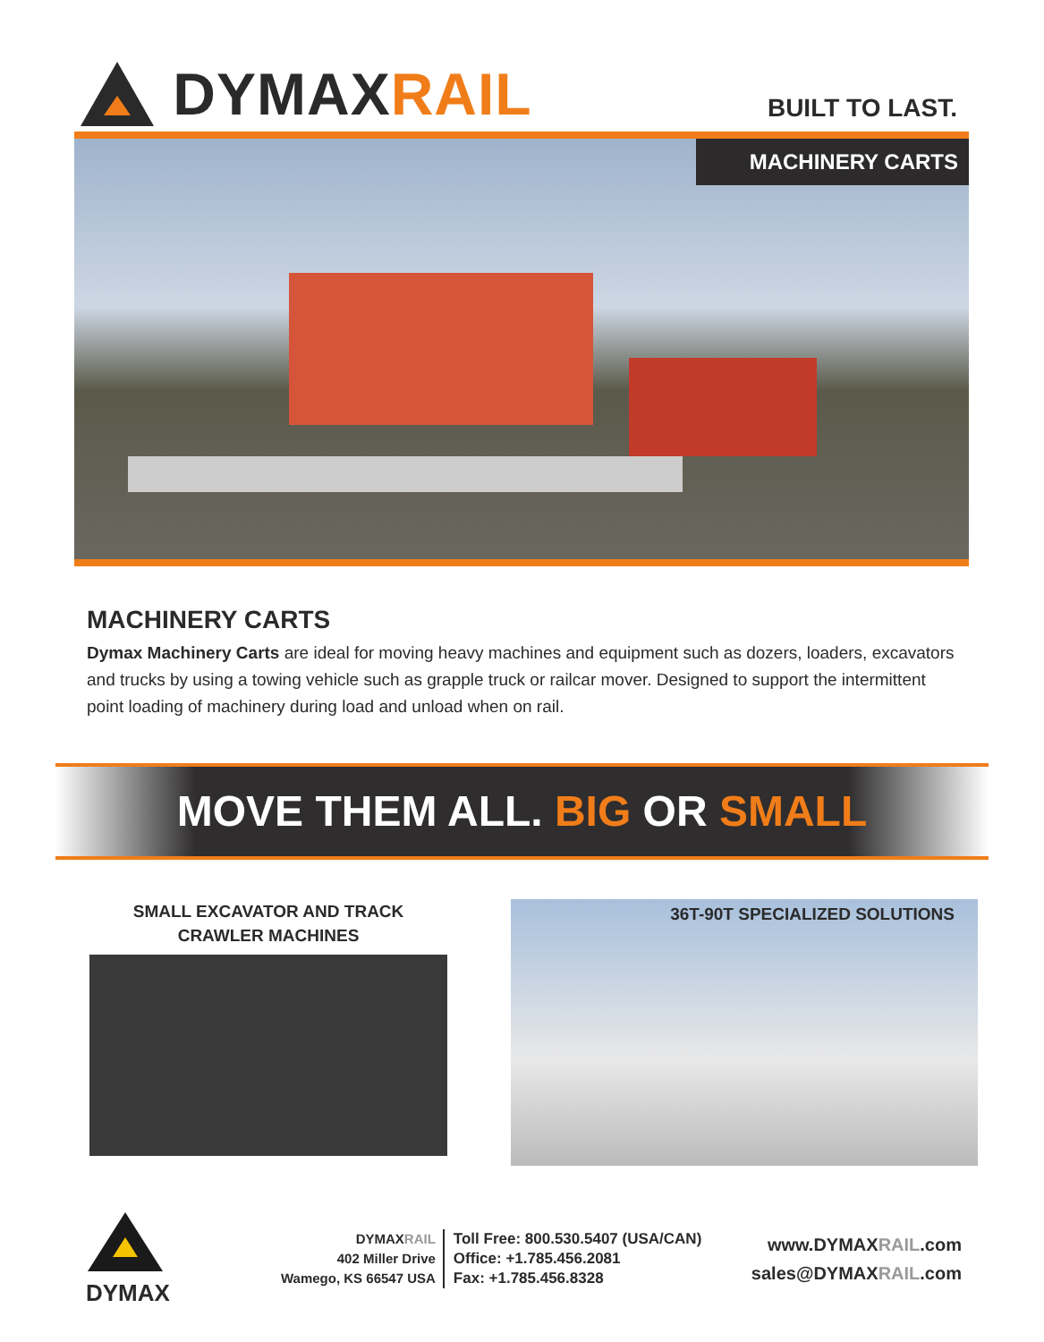DYMAX RAIL
BUILT TO LAST.
MACHINERY CARTS
MACHINERY CARTS
Dymax Machinery Carts are ideal for moving heavy machines and equipment such as dozers, loaders, excavators and trucks by using a towing vehicle such as grapple truck or railcar mover. Designed to support the intermittent point loading of machinery during load and unload when on rail.
MOVE THEM ALL. BIG OR SMALL
SMALL EXCAVATOR AND TRACK
CRAWLER MACHINES
36T-90T SPECIALIZED SOLUTIONS
DYMAX
DYMAXRAIL
402 Miller Drive
Wamego, KS 66547 USA
Toll Free: 800.530.5407 (USA/CAN)
Office: +1.785.456.2081
Fax: +1.785.456.8328
www.DYMAXRAIL.com
sales@DYMAXRAIL.com